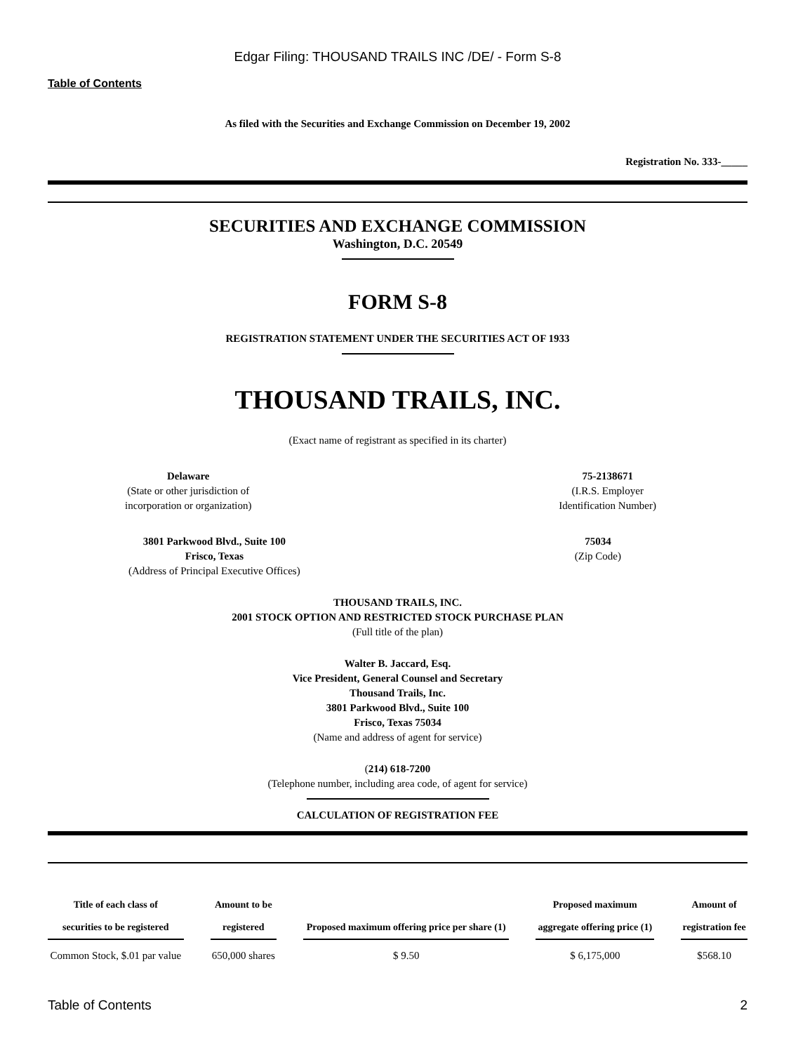Edgar Filing: THOUSAND TRAILS INC /DE/ - Form S-8
Table of Contents
As filed with the Securities and Exchange Commission on December 19, 2002
Registration No. 333-_____
SECURITIES AND EXCHANGE COMMISSION
Washington, D.C. 20549
FORM S-8
REGISTRATION STATEMENT UNDER THE SECURITIES ACT OF 1933
THOUSAND TRAILS, INC.
(Exact name of registrant as specified in its charter)
Delaware
(State or other jurisdiction of
incorporation or organization)
75-2138671
(I.R.S. Employer
Identification Number)
3801 Parkwood Blvd., Suite 100
Frisco, Texas
(Address of Principal Executive Offices)
75034
(Zip Code)
THOUSAND TRAILS, INC.
2001 STOCK OPTION AND RESTRICTED STOCK PURCHASE PLAN
(Full title of the plan)
Walter B. Jaccard, Esq.
Vice President, General Counsel and Secretary
Thousand Trails, Inc.
3801 Parkwood Blvd., Suite 100
Frisco, Texas 75034
(Name and address of agent for service)
(214) 618-7200
(Telephone number, including area code, of agent for service)
CALCULATION OF REGISTRATION FEE
| Title of each class of securities to be registered | Amount to be registered | Proposed maximum offering price per share (1) | Proposed maximum aggregate offering price (1) | Amount of registration fee |
| --- | --- | --- | --- | --- |
| Common Stock, $.01 par value | 650,000 shares | $ 9.50 | $ 6,175,000 | $568.10 |
Table of Contents 2